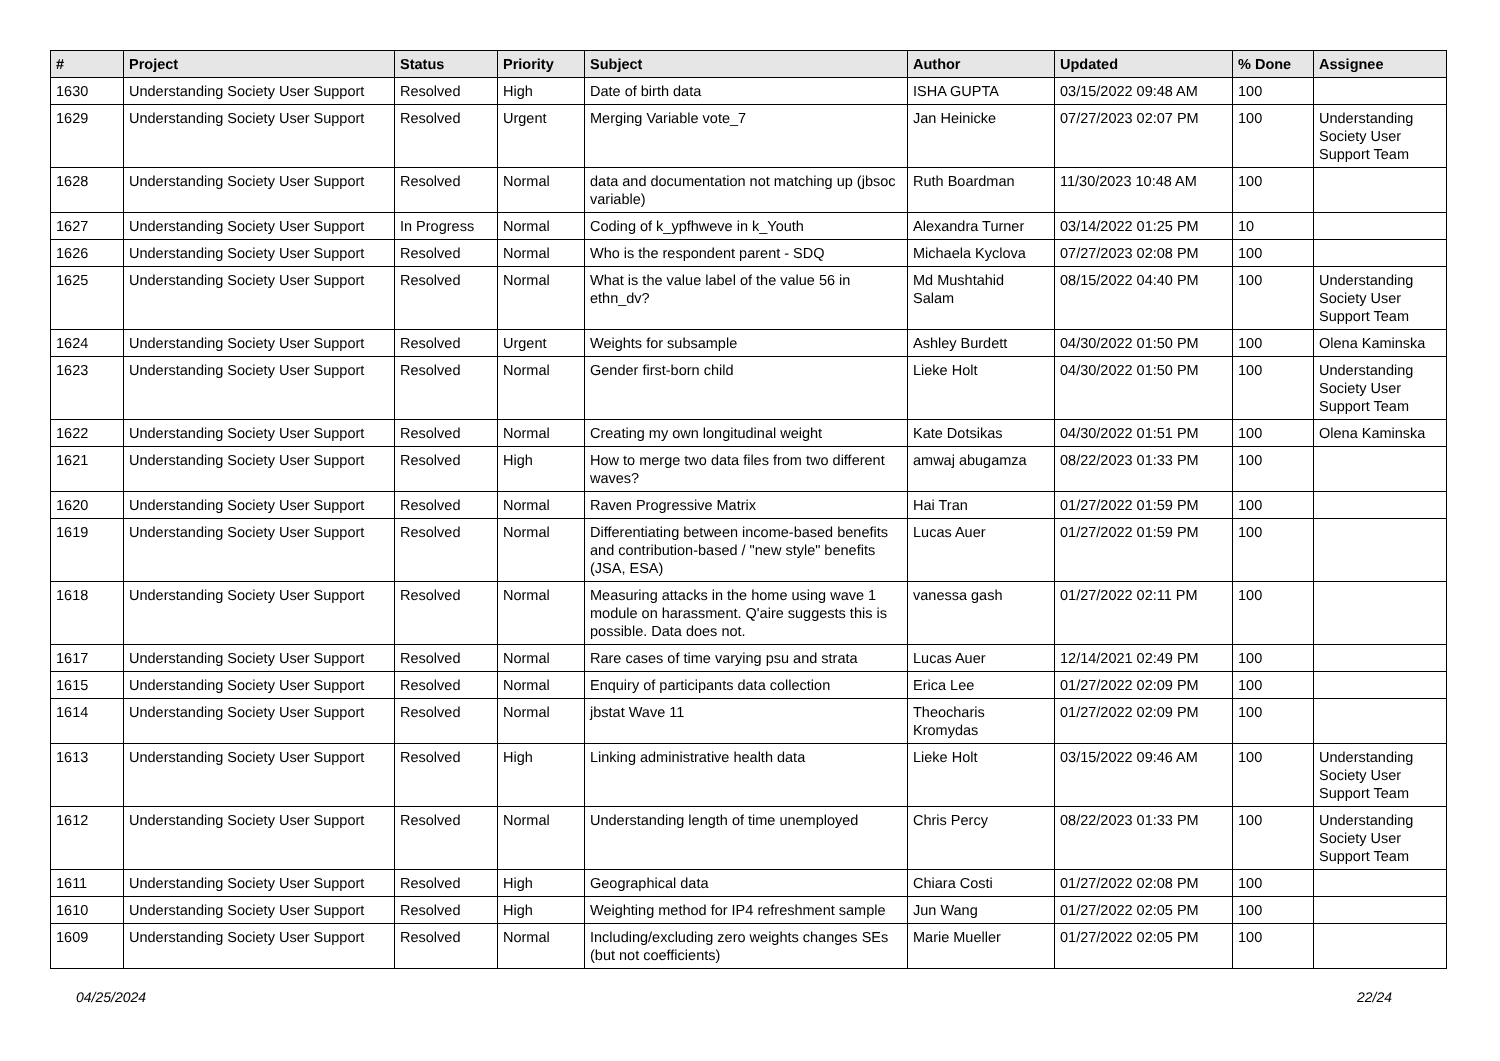| # | Project | Status | Priority | Subject | Author | Updated | % Done | Assignee |
| --- | --- | --- | --- | --- | --- | --- | --- | --- |
| 1630 | Understanding Society User Support | Resolved | High | Date of birth data | ISHA GUPTA | 03/15/2022 09:48 AM | 100 | |
| 1629 | Understanding Society User Support | Resolved | Urgent | Merging Variable vote_7 | Jan Heinicke | 07/27/2023 02:07 PM | 100 | Understanding Society User Support Team |
| 1628 | Understanding Society User Support | Resolved | Normal | data and documentation not matching up (jbsoc variable) | Ruth Boardman | 11/30/2023 10:48 AM | 100 | |
| 1627 | Understanding Society User Support | In Progress | Normal | Coding of k_ypfhweve in k_Youth | Alexandra Turner | 03/14/2022 01:25 PM | 10 | |
| 1626 | Understanding Society User Support | Resolved | Normal | Who is the respondent parent - SDQ | Michaela Kyclova | 07/27/2023 02:08 PM | 100 | |
| 1625 | Understanding Society User Support | Resolved | Normal | What is the value label of the value 56 in ethn_dv? | Md Mushtahid Salam | 08/15/2022 04:40 PM | 100 | Understanding Society User Support Team |
| 1624 | Understanding Society User Support | Resolved | Urgent | Weights for subsample | Ashley Burdett | 04/30/2022 01:50 PM | 100 | Olena Kaminska |
| 1623 | Understanding Society User Support | Resolved | Normal | Gender first-born child | Lieke Holt | 04/30/2022 01:50 PM | 100 | Understanding Society User Support Team |
| 1622 | Understanding Society User Support | Resolved | Normal | Creating my own longitudinal weight | Kate Dotsikas | 04/30/2022 01:51 PM | 100 | Olena Kaminska |
| 1621 | Understanding Society User Support | Resolved | High | How to merge two data files from two different waves? | amwaj abugamza | 08/22/2023 01:33 PM | 100 | |
| 1620 | Understanding Society User Support | Resolved | Normal | Raven Progressive Matrix | Hai Tran | 01/27/2022 01:59 PM | 100 | |
| 1619 | Understanding Society User Support | Resolved | Normal | Differentiating between income-based benefits and contribution-based / "new style" benefits (JSA, ESA) | Lucas Auer | 01/27/2022 01:59 PM | 100 | |
| 1618 | Understanding Society User Support | Resolved | Normal | Measuring attacks in the home using wave 1 module on harassment. Q'aire suggests this is possible. Data does not. | vanessa gash | 01/27/2022 02:11 PM | 100 | |
| 1617 | Understanding Society User Support | Resolved | Normal | Rare cases of time varying psu and strata | Lucas Auer | 12/14/2021 02:49 PM | 100 | |
| 1615 | Understanding Society User Support | Resolved | Normal | Enquiry of participants data collection | Erica Lee | 01/27/2022 02:09 PM | 100 | |
| 1614 | Understanding Society User Support | Resolved | Normal | jbstat Wave 11 | Theocharis Kromydas | 01/27/2022 02:09 PM | 100 | |
| 1613 | Understanding Society User Support | Resolved | High | Linking administrative health data | Lieke Holt | 03/15/2022 09:46 AM | 100 | Understanding Society User Support Team |
| 1612 | Understanding Society User Support | Resolved | Normal | Understanding length of time unemployed | Chris Percy | 08/22/2023 01:33 PM | 100 | Understanding Society User Support Team |
| 1611 | Understanding Society User Support | Resolved | High | Geographical data | Chiara Costi | 01/27/2022 02:08 PM | 100 | |
| 1610 | Understanding Society User Support | Resolved | High | Weighting method for IP4 refreshment sample | Jun Wang | 01/27/2022 02:05 PM | 100 | |
| 1609 | Understanding Society User Support | Resolved | Normal | Including/excluding zero weights changes SEs (but not coefficients) | Marie Mueller | 01/27/2022 02:05 PM | 100 | |
04/25/2024 22/24